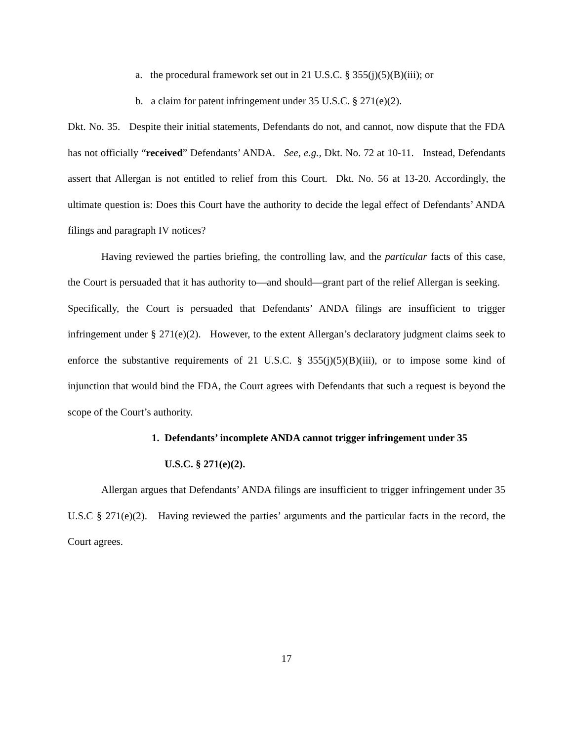a. the procedural framework set out in 21 U.S.C. § 355(j)(5)(B)(iii); or
b. a claim for patent infringement under 35 U.S.C. § 271(e)(2).
Dkt. No. 35. Despite their initial statements, Defendants do not, and cannot, now dispute that the FDA has not officially “received” Defendants’ ANDA. See, e.g., Dkt. No. 72 at 10-11. Instead, Defendants assert that Allergan is not entitled to relief from this Court. Dkt. No. 56 at 13-20. Accordingly, the ultimate question is: Does this Court have the authority to decide the legal effect of Defendants’ ANDA filings and paragraph IV notices?
Having reviewed the parties briefing, the controlling law, and the particular facts of this case, the Court is persuaded that it has authority to—and should—grant part of the relief Allergan is seeking. Specifically, the Court is persuaded that Defendants’ ANDA filings are insufficient to trigger infringement under § 271(e)(2). However, to the extent Allergan’s declaratory judgment claims seek to enforce the substantive requirements of 21 U.S.C. § 355(j)(5)(B)(iii), or to impose some kind of injunction that would bind the FDA, the Court agrees with Defendants that such a request is beyond the scope of the Court’s authority.
1. Defendants’ incomplete ANDA cannot trigger infringement under 35
U.S.C. § 271(e)(2).
Allergan argues that Defendants’ ANDA filings are insufficient to trigger infringement under 35 U.S.C § 271(e)(2). Having reviewed the parties’ arguments and the particular facts in the record, the Court agrees.
17